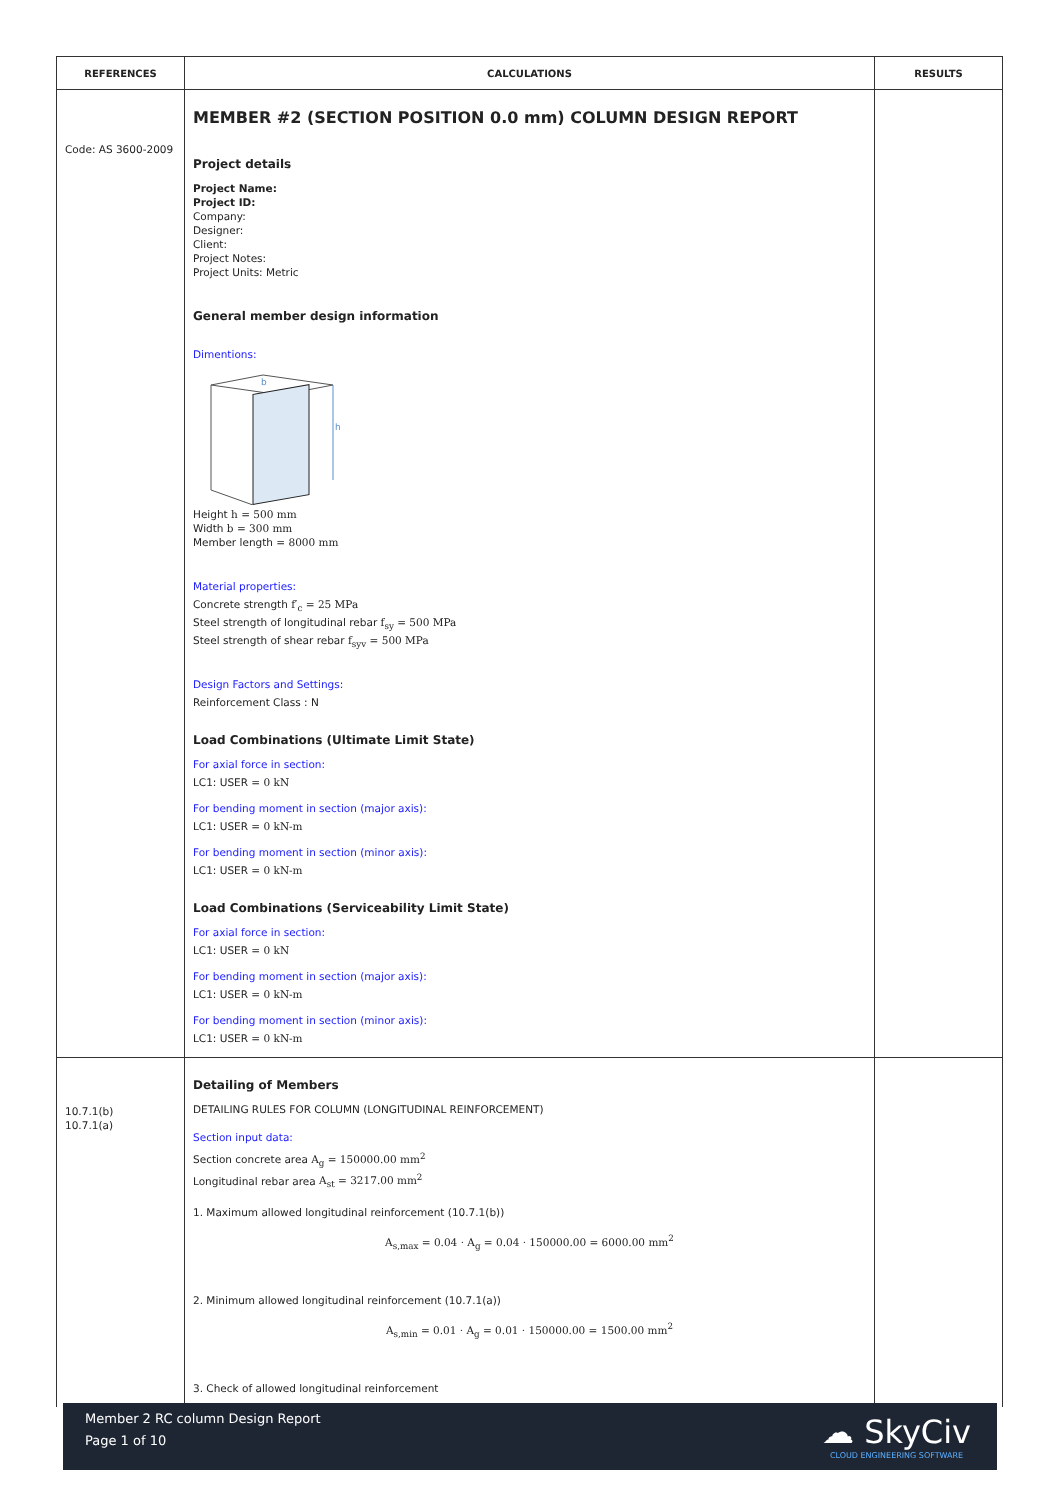| REFERENCES | CALCULATIONS | RESULTS |
| --- | --- | --- |
| Code: AS 3600-2009 | MEMBER #2 (SECTION POSITION 0.0 mm) COLUMN DESIGN REPORT Project details Project Name: Project ID: Company: Designer: Client: Project Notes: Project Units: Metric General member design information Dimentions: h b Height h = 500 mm Width b = 300 mm Member length = 8000 mm Material properties: Concrete strength f′<sub>c</sub> = 25 MPa Steel strength of longitudinal rebar f<sub>sy</sub> = 500 MPa Steel strength of shear rebar f<sub>syv</sub> = 500 MPa Design Factors and Settings: Reinforcement Class : N Load Combinations (Ultimate Limit State) For axial force in section: LC1: USER = 0 kN For bending moment in section (major axis): LC1: USER = 0 kN-m For bending moment in section (minor axis): LC1: USER = 0 kN-m Load Combinations (Serviceability Limit State) For axial force in section: LC1: USER = 0 kN For bending moment in section (major axis): LC1: USER = 0 kN-m For bending moment in section (minor axis): LC1: USER = 0 kN-m | |
| 10.7.1(b) 10.7.1(a) | Detailing of Members DETAILING RULES FOR COLUMN (LONGITUDINAL REINFORCEMENT) Section input data: Section concrete area A<sub>g</sub> = 150000.00 mm<sup>2</sup> Longitudinal rebar area A<sub>st</sub> = 3217.00 mm<sup>2</sup> 1. Maximum allowed longitudinal reinforcement (10.7.1(b)) A<sub>s,max</sub> = 0.04 · A<sub>g</sub> = 0.04 · 150000.00 = 6000.00 mm<sup>2</sup> 2. Minimum allowed longitudinal reinforcement (10.7.1(a)) A<sub>s,min</sub> = 0.01 · A<sub>g</sub> = 0.01 · 150000.00 = 1500.00 mm<sup>2</sup> 3. Check of allowed longitudinal reinforcement | |
Member 2 RC column Design Report
Page 1 of 10
☁ SkyCiv
CLOUD ENGINEERING SOFTWARE